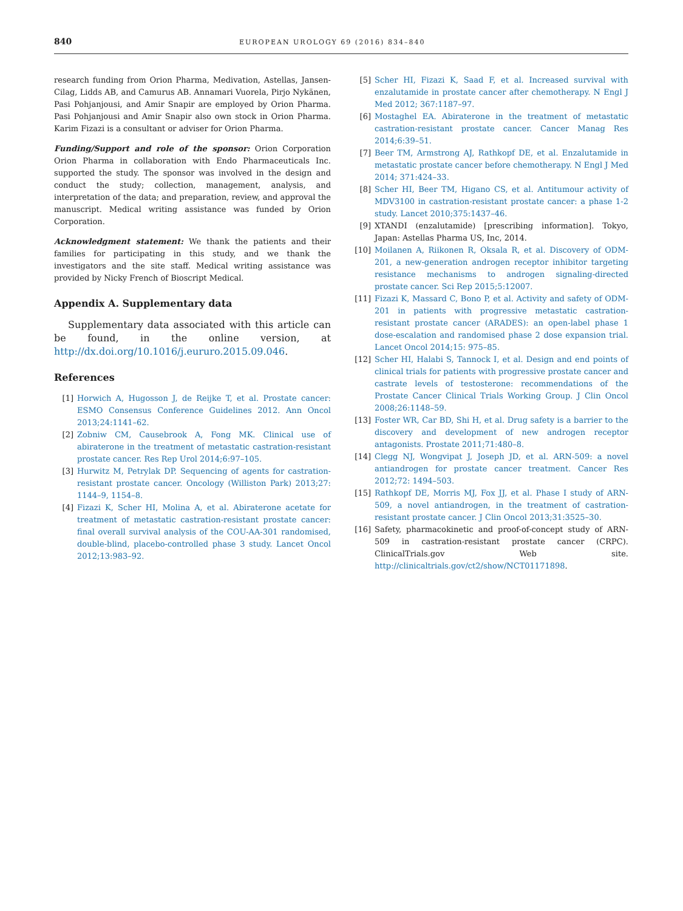840 EUROPEAN UROLOGY 69 (2016) 834–840
research funding from Orion Pharma, Medivation, Astellas, Jansen-Cilag, Lidds AB, and Camurus AB. Annamari Vuorela, Pirjo Nykänen, Pasi Pohjanjousi, and Amir Snapir are employed by Orion Pharma. Pasi Pohjanjousi and Amir Snapir also own stock in Orion Pharma. Karim Fizazi is a consultant or adviser for Orion Pharma.
Funding/Support and role of the sponsor: Orion Corporation Orion Pharma in collaboration with Endo Pharmaceuticals Inc. supported the study. The sponsor was involved in the design and conduct the study; collection, management, analysis, and interpretation of the data; and preparation, review, and approval the manuscript. Medical writing assistance was funded by Orion Corporation.
Acknowledgment statement: We thank the patients and their families for participating in this study, and we thank the investigators and the site staff. Medical writing assistance was provided by Nicky French of Bioscript Medical.
Appendix A. Supplementary data
Supplementary data associated with this article can be found, in the online version, at http://dx.doi.org/10.1016/j.eururo.2015.09.046.
References
[1] Horwich A, Hugosson J, de Reijke T, et al. Prostate cancer: ESMO Consensus Conference Guidelines 2012. Ann Oncol 2013;24:1141–62.
[2] Zobniw CM, Causebrook A, Fong MK. Clinical use of abiraterone in the treatment of metastatic castration-resistant prostate cancer. Res Rep Urol 2014;6:97–105.
[3] Hurwitz M, Petrylak DP. Sequencing of agents for castration-resistant prostate cancer. Oncology (Williston Park) 2013;27: 1144–9, 1154–8.
[4] Fizazi K, Scher HI, Molina A, et al. Abiraterone acetate for treatment of metastatic castration-resistant prostate cancer: final overall survival analysis of the COU-AA-301 randomised, double-blind, placebo-controlled phase 3 study. Lancet Oncol 2012;13:983–92.
[5] Scher HI, Fizazi K, Saad F, et al. Increased survival with enzalutamide in prostate cancer after chemotherapy. N Engl J Med 2012; 367:1187–97.
[6] Mostaghel EA. Abiraterone in the treatment of metastatic castration-resistant prostate cancer. Cancer Manag Res 2014;6:39–51.
[7] Beer TM, Armstrong AJ, Rathkopf DE, et al. Enzalutamide in metastatic prostate cancer before chemotherapy. N Engl J Med 2014; 371:424–33.
[8] Scher HI, Beer TM, Higano CS, et al. Antitumour activity of MDV3100 in castration-resistant prostate cancer: a phase 1-2 study. Lancet 2010;375:1437–46.
[9] XTANDI (enzalutamide) [prescribing information]. Tokyo, Japan: Astellas Pharma US, Inc, 2014.
[10] Moilanen A, Riikonen R, Oksala R, et al. Discovery of ODM-201, a new-generation androgen receptor inhibitor targeting resistance mechanisms to androgen signaling-directed prostate cancer. Sci Rep 2015;5:12007.
[11] Fizazi K, Massard C, Bono P, et al. Activity and safety of ODM-201 in patients with progressive metastatic castration-resistant prostate cancer (ARADES): an open-label phase 1 dose-escalation and randomised phase 2 dose expansion trial. Lancet Oncol 2014;15: 975–85.
[12] Scher HI, Halabi S, Tannock I, et al. Design and end points of clinical trials for patients with progressive prostate cancer and castrate levels of testosterone: recommendations of the Prostate Cancer Clinical Trials Working Group. J Clin Oncol 2008;26:1148–59.
[13] Foster WR, Car BD, Shi H, et al. Drug safety is a barrier to the discovery and development of new androgen receptor antagonists. Prostate 2011;71:480–8.
[14] Clegg NJ, Wongvipat J, Joseph JD, et al. ARN-509: a novel antiandrogen for prostate cancer treatment. Cancer Res 2012;72: 1494–503.
[15] Rathkopf DE, Morris MJ, Fox JJ, et al. Phase I study of ARN-509, a novel antiandrogen, in the treatment of castration-resistant prostate cancer. J Clin Oncol 2013;31:3525–30.
[16] Safety, pharmacokinetic and proof-of-concept study of ARN-509 in castration-resistant prostate cancer (CRPC). ClinicalTrials.gov Web site. http://clinicaltrials.gov/ct2/show/NCT01171898.